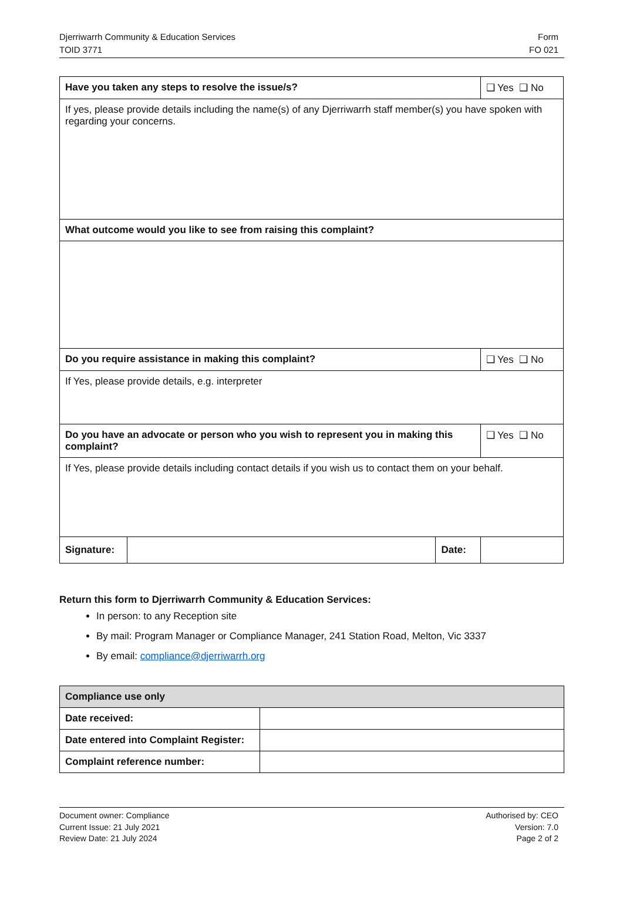Djerriwarrh Community & Education Services
TOID 3771
Form
FO 021
| Have you taken any steps to resolve the issue/s? | | | ❑ Yes ❑ No |
| If yes, please provide details including the name(s) of any Djerriwarrh staff member(s) you have spoken with regarding your concerns. | | | |
| What outcome would you like to see from raising this complaint? | | | |
| Do you require assistance in making this complaint? | | | ❑ Yes ❑ No |
| If Yes, please provide details, e.g. interpreter | | | |
| Do you have an advocate or person who you wish to represent you in making this complaint? | | | ❑ Yes ❑ No |
| If Yes, please provide details including contact details if you wish us to contact them on your behalf. | | | |
| Signature: | | Date: | |
Return this form to Djerriwarrh Community & Education Services:
In person: to any Reception site
By mail: Program Manager or Compliance Manager, 241 Station Road, Melton, Vic 3337
By email: compliance@djerriwarrh.org
| Compliance use only | |
| --- | --- |
| Date received: | |
| Date entered into Complaint Register: | |
| Complaint reference number: | |
Document owner: Compliance
Current Issue: 21 July 2021
Review Date: 21 July 2024
Authorised by: CEO
Version: 7.0
Page 2 of 2